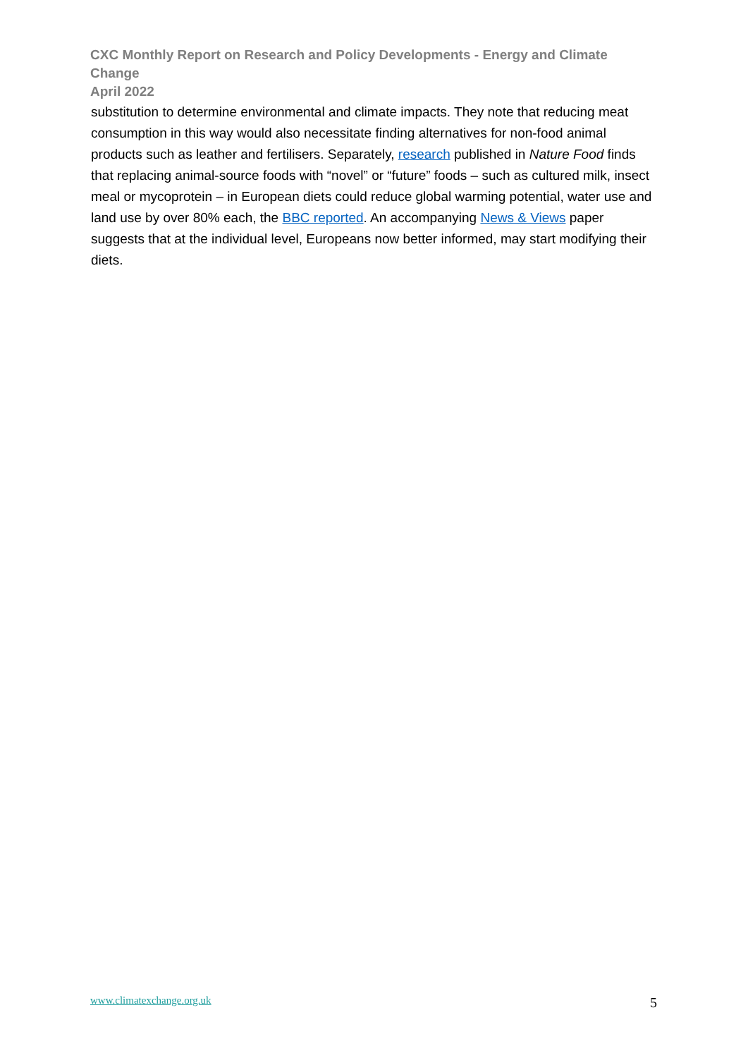CXC Monthly Report on Research and Policy Developments - Energy and Climate Change
April 2022
substitution to determine environmental and climate impacts. They note that reducing meat consumption in this way would also necessitate finding alternatives for non-food animal products such as leather and fertilisers. Separately, research published in Nature Food finds that replacing animal-source foods with “novel” or “future” foods – such as cultured milk, insect meal or mycoprotein – in European diets could reduce global warming potential, water use and land use by over 80% each, the BBC reported. An accompanying News & Views paper suggests that at the individual level, Europeans now better informed, may start modifying their diets.
www.climatexchange.org.uk 5